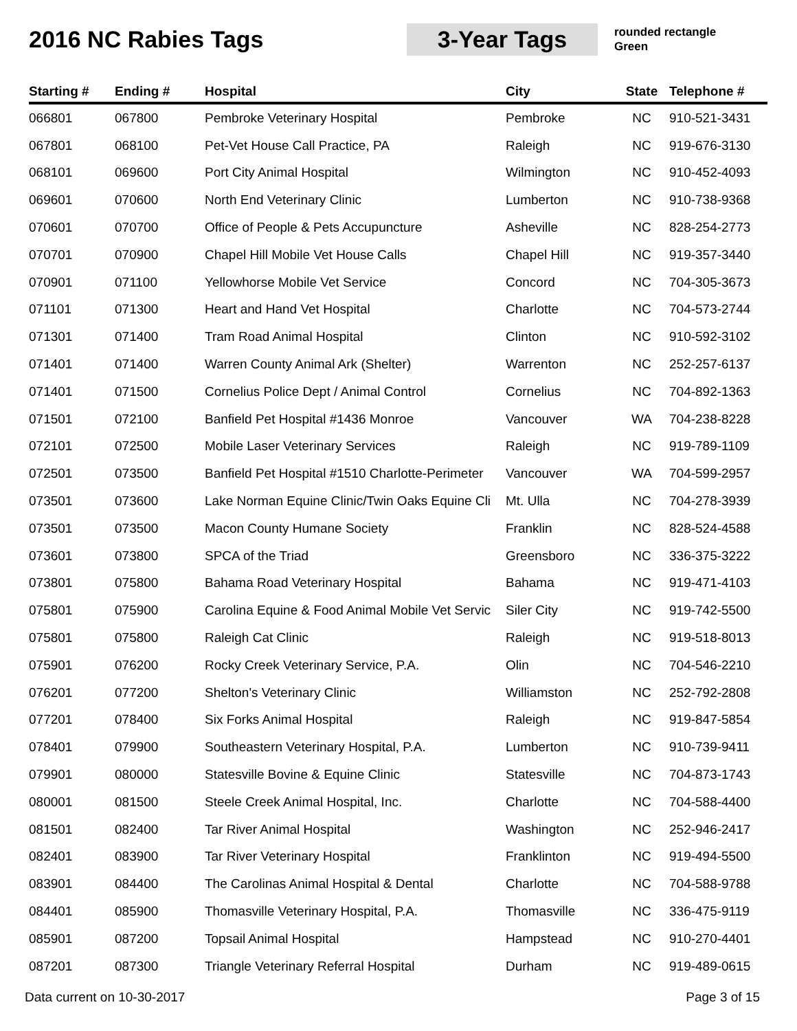2016 NC Rabies Tags
3-Year Tags
rounded rectangle
Green
| Starting # | Ending # | Hospital | City | State | Telephone # |
| --- | --- | --- | --- | --- | --- |
| 066801 | 067800 | Pembroke Veterinary Hospital | Pembroke | NC | 910-521-3431 |
| 067801 | 068100 | Pet-Vet House Call Practice, PA | Raleigh | NC | 919-676-3130 |
| 068101 | 069600 | Port City Animal Hospital | Wilmington | NC | 910-452-4093 |
| 069601 | 070600 | North End Veterinary Clinic | Lumberton | NC | 910-738-9368 |
| 070601 | 070700 | Office of People & Pets Accupuncture | Asheville | NC | 828-254-2773 |
| 070701 | 070900 | Chapel Hill Mobile Vet House Calls | Chapel Hill | NC | 919-357-3440 |
| 070901 | 071100 | Yellowhorse Mobile Vet Service | Concord | NC | 704-305-3673 |
| 071101 | 071300 | Heart and Hand Vet Hospital | Charlotte | NC | 704-573-2744 |
| 071301 | 071400 | Tram Road Animal Hospital | Clinton | NC | 910-592-3102 |
| 071401 | 071400 | Warren County Animal Ark (Shelter) | Warrenton | NC | 252-257-6137 |
| 071401 | 071500 | Cornelius Police Dept / Animal Control | Cornelius | NC | 704-892-1363 |
| 071501 | 072100 | Banfield Pet Hospital #1436 Monroe | Vancouver | WA | 704-238-8228 |
| 072101 | 072500 | Mobile Laser Veterinary Services | Raleigh | NC | 919-789-1109 |
| 072501 | 073500 | Banfield Pet Hospital #1510 Charlotte-Perimeter | Vancouver | WA | 704-599-2957 |
| 073501 | 073600 | Lake Norman Equine Clinic/Twin Oaks Equine Cli | Mt. Ulla | NC | 704-278-3939 |
| 073501 | 073500 | Macon County Humane Society | Franklin | NC | 828-524-4588 |
| 073601 | 073800 | SPCA of the Triad | Greensboro | NC | 336-375-3222 |
| 073801 | 075800 | Bahama Road Veterinary Hospital | Bahama | NC | 919-471-4103 |
| 075801 | 075900 | Carolina Equine & Food Animal Mobile Vet Servic | Siler City | NC | 919-742-5500 |
| 075801 | 075800 | Raleigh Cat Clinic | Raleigh | NC | 919-518-8013 |
| 075901 | 076200 | Rocky Creek Veterinary Service, P.A. | Olin | NC | 704-546-2210 |
| 076201 | 077200 | Shelton's Veterinary Clinic | Williamston | NC | 252-792-2808 |
| 077201 | 078400 | Six Forks Animal Hospital | Raleigh | NC | 919-847-5854 |
| 078401 | 079900 | Southeastern Veterinary Hospital, P.A. | Lumberton | NC | 910-739-9411 |
| 079901 | 080000 | Statesville Bovine & Equine Clinic | Statesville | NC | 704-873-1743 |
| 080001 | 081500 | Steele Creek Animal Hospital, Inc. | Charlotte | NC | 704-588-4400 |
| 081501 | 082400 | Tar River Animal Hospital | Washington | NC | 252-946-2417 |
| 082401 | 083900 | Tar River Veterinary Hospital | Franklinton | NC | 919-494-5500 |
| 083901 | 084400 | The Carolinas Animal Hospital & Dental | Charlotte | NC | 704-588-9788 |
| 084401 | 085900 | Thomasville Veterinary Hospital, P.A. | Thomasville | NC | 336-475-9119 |
| 085901 | 087200 | Topsail Animal Hospital | Hampstead | NC | 910-270-4401 |
| 087201 | 087300 | Triangle Veterinary Referral Hospital | Durham | NC | 919-489-0615 |
Data current on 10-30-2017 Page 3 of 15